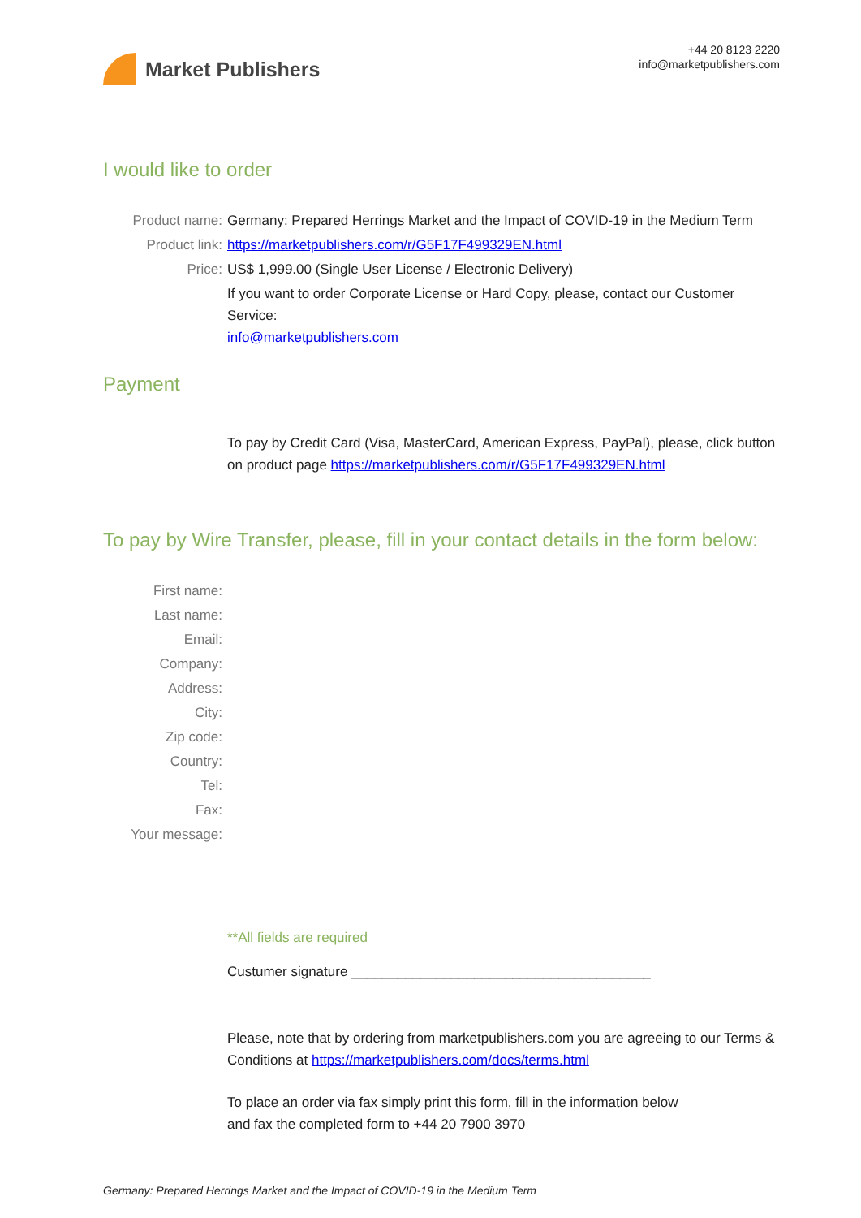Market Publishers
+44 20 8123 2220
info@marketpublishers.com
I would like to order
Product name: Germany: Prepared Herrings Market and the Impact of COVID-19 in the Medium Term
Product link: https://marketpublishers.com/r/G5F17F499329EN.html
Price: US$ 1,999.00 (Single User License / Electronic Delivery)
If you want to order Corporate License or Hard Copy, please, contact our Customer Service:
info@marketpublishers.com
Payment
To pay by Credit Card (Visa, MasterCard, American Express, PayPal), please, click button on product page https://marketpublishers.com/r/G5F17F499329EN.html
To pay by Wire Transfer, please, fill in your contact details in the form below:
First name:
Last name:
Email:
Company:
Address:
City:
Zip code:
Country:
Tel:
Fax:
Your message:
**All fields are required
Custumer signature _______________________________________
Please, note that by ordering from marketpublishers.com you are agreeing to our Terms & Conditions at https://marketpublishers.com/docs/terms.html
To place an order via fax simply print this form, fill in the information below
and fax the completed form to +44 20 7900 3970
Germany: Prepared Herrings Market and the Impact of COVID-19 in the Medium Term